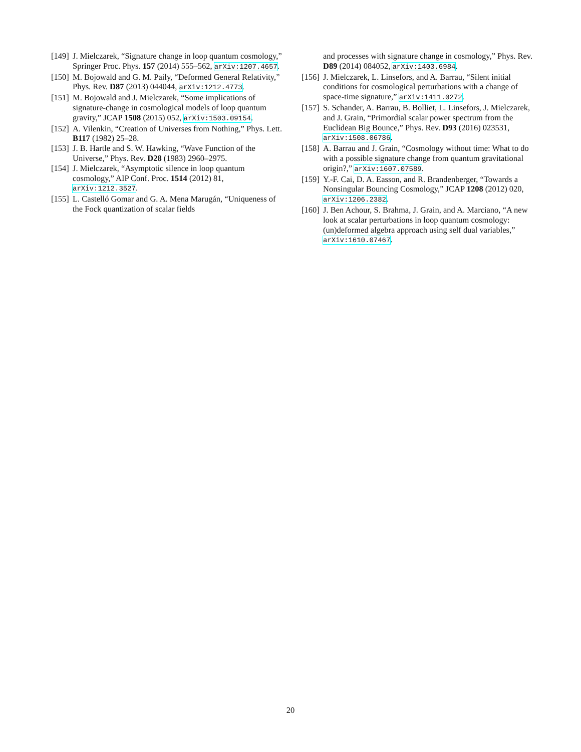[149] J. Mielczarek, “Signature change in loop quantum cosmology,” Springer Proc. Phys. 157 (2014) 555–562, arXiv:1207.4657.
[150] M. Bojowald and G. M. Paily, “Deformed General Relativity,” Phys. Rev. D87 (2013) 044044, arXiv:1212.4773.
[151] M. Bojowald and J. Mielczarek, “Some implications of signature-change in cosmological models of loop quantum gravity,” JCAP 1508 (2015) 052, arXiv:1503.09154.
[152] A. Vilenkin, “Creation of Universes from Nothing,” Phys. Lett. B117 (1982) 25–28.
[153] J. B. Hartle and S. W. Hawking, “Wave Function of the Universe,” Phys. Rev. D28 (1983) 2960–2975.
[154] J. Mielczarek, “Asymptotic silence in loop quantum cosmology,” AIP Conf. Proc. 1514 (2012) 81, arXiv:1212.3527.
[155] L. Castelló Gomar and G. A. Mena Marugán, “Uniqueness of the Fock quantization of scalar fields
and processes with signature change in cosmology,” Phys. Rev. D89 (2014) 084052, arXiv:1403.6984.
[156] J. Mielczarek, L. Linsefors, and A. Barrau, “Silent initial conditions for cosmological perturbations with a change of space-time signature,” arXiv:1411.0272.
[157] S. Schander, A. Barrau, B. Bolliet, L. Linsefors, J. Mielczarek, and J. Grain, “Primordial scalar power spectrum from the Euclidean Big Bounce,” Phys. Rev. D93 (2016) 023531, arXiv:1508.06786.
[158] A. Barrau and J. Grain, “Cosmology without time: What to do with a possible signature change from quantum gravitational origin?,” arXiv:1607.07589.
[159] Y.-F. Cai, D. A. Easson, and R. Brandenberger, “Towards a Nonsingular Bouncing Cosmology,” JCAP 1208 (2012) 020, arXiv:1206.2382.
[160] J. Ben Achour, S. Brahma, J. Grain, and A. Marciano, “A new look at scalar perturbations in loop quantum cosmology: (un)deformed algebra approach using self dual variables,” arXiv:1610.07467.
20